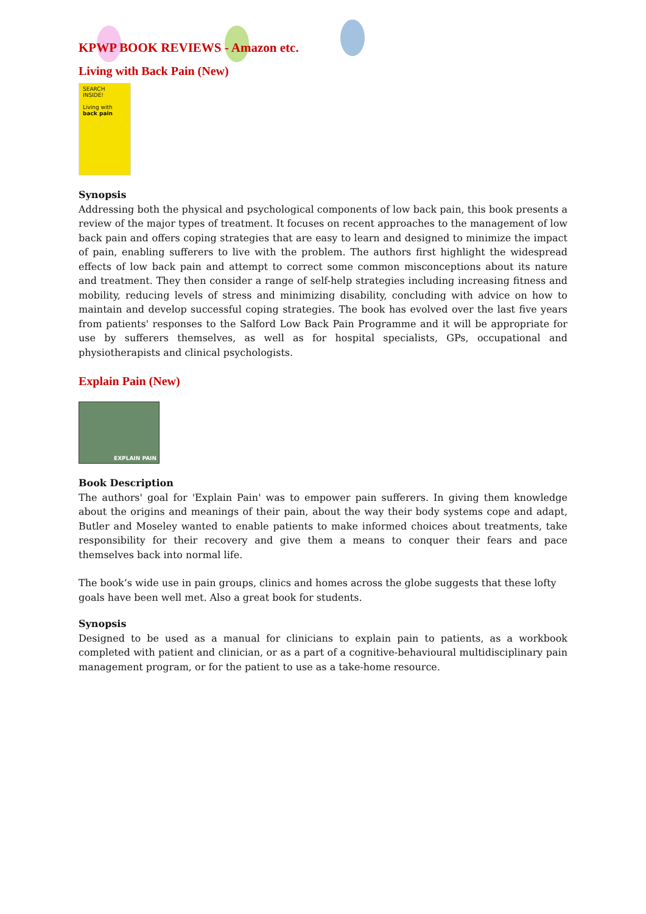KPWP BOOK REVIEWS - Amazon etc.
Living with Back Pain (New)
SEARCH INSIDE!
Living with
back pain
Synopsis
Addressing both the physical and psychological components of low back pain, this book presents a review of the major types of treatment. It focuses on recent approaches to the management of low back pain and offers coping strategies that are easy to learn and designed to minimize the impact of pain, enabling sufferers to live with the problem. The authors first highlight the widespread effects of low back pain and attempt to correct some common misconceptions about its nature and treatment. They then consider a range of self-help strategies including increasing fitness and mobility, reducing levels of stress and minimizing disability, concluding with advice on how to maintain and develop successful coping strategies. The book has evolved over the last five years from patients' responses to the Salford Low Back Pain Programme and it will be appropriate for use by sufferers themselves, as well as for hospital specialists, GPs, occupational and physiotherapists and clinical psychologists.
Explain Pain (New)
EXPLAIN PAIN
Book Description
The authors' goal for 'Explain Pain' was to empower pain sufferers. In giving them knowledge about the origins and meanings of their pain, about the way their body systems cope and adapt, Butler and Moseley wanted to enable patients to make informed choices about treatments, take responsibility for their recovery and give them a means to conquer their fears and pace themselves back into normal life.
The book’s wide use in pain groups, clinics and homes across the globe suggests that these lofty goals have been well met. Also a great book for students.
Synopsis
Designed to be used as a manual for clinicians to explain pain to patients, as a workbook completed with patient and clinician, or as a part of a cognitive-behavioural multidisciplinary pain management program, or for the patient to use as a take-home resource.